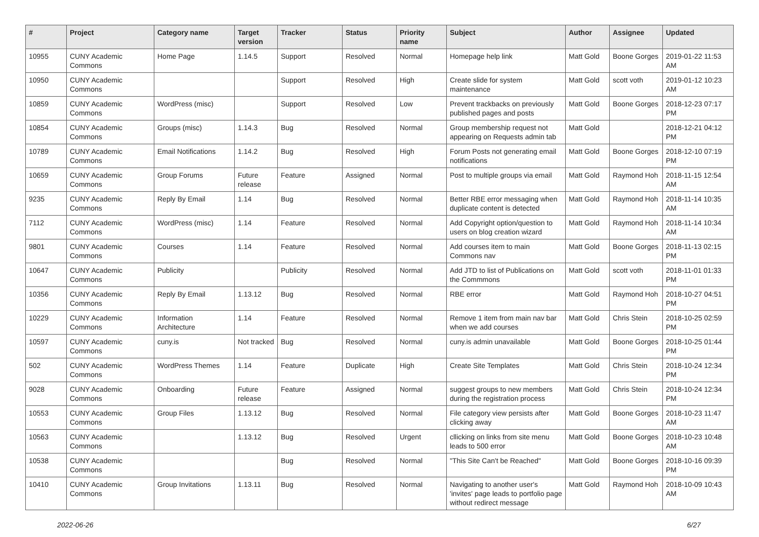| # | Project | Category name | Target version | Tracker | Status | Priority name | Subject | Author | Assignee | Updated |
| --- | --- | --- | --- | --- | --- | --- | --- | --- | --- | --- |
| 10955 | CUNY Academic Commons | Home Page | 1.14.5 | Support | Resolved | Normal | Homepage help link | Matt Gold | Boone Gorges | 2019-01-22 11:53 AM |
| 10950 | CUNY Academic Commons | | | Support | Resolved | High | Create slide for system maintenance | Matt Gold | scott voth | 2019-01-12 10:23 AM |
| 10859 | CUNY Academic Commons | WordPress (misc) | | Support | Resolved | Low | Prevent trackbacks on previously published pages and posts | Matt Gold | Boone Gorges | 2018-12-23 07:17 PM |
| 10854 | CUNY Academic Commons | Groups (misc) | 1.14.3 | Bug | Resolved | Normal | Group membership request not appearing on Requests admin tab | Matt Gold | | 2018-12-21 04:12 PM |
| 10789 | CUNY Academic Commons | Email Notifications | 1.14.2 | Bug | Resolved | High | Forum Posts not generating email notifications | Matt Gold | Boone Gorges | 2018-12-10 07:19 PM |
| 10659 | CUNY Academic Commons | Group Forums | Future release | Feature | Assigned | Normal | Post to multiple groups via email | Matt Gold | Raymond Hoh | 2018-11-15 12:54 AM |
| 9235 | CUNY Academic Commons | Reply By Email | 1.14 | Bug | Resolved | Normal | Better RBE error messaging when duplicate content is detected | Matt Gold | Raymond Hoh | 2018-11-14 10:35 AM |
| 7112 | CUNY Academic Commons | WordPress (misc) | 1.14 | Feature | Resolved | Normal | Add Copyright option/question to users on blog creation wizard | Matt Gold | Raymond Hoh | 2018-11-14 10:34 AM |
| 9801 | CUNY Academic Commons | Courses | 1.14 | Feature | Resolved | Normal | Add courses item to main Commons nav | Matt Gold | Boone Gorges | 2018-11-13 02:15 PM |
| 10647 | CUNY Academic Commons | Publicity | | Publicity | Resolved | Normal | Add JTD to list of Publications on the Commmons | Matt Gold | scott voth | 2018-11-01 01:33 PM |
| 10356 | CUNY Academic Commons | Reply By Email | 1.13.12 | Bug | Resolved | Normal | RBE error | Matt Gold | Raymond Hoh | 2018-10-27 04:51 PM |
| 10229 | CUNY Academic Commons | Information Architecture | 1.14 | Feature | Resolved | Normal | Remove 1 item from main nav bar when we add courses | Matt Gold | Chris Stein | 2018-10-25 02:59 PM |
| 10597 | CUNY Academic Commons | cuny.is | Not tracked | Bug | Resolved | Normal | cuny.is admin unavailable | Matt Gold | Boone Gorges | 2018-10-25 01:44 PM |
| 502 | CUNY Academic Commons | WordPress Themes | 1.14 | Feature | Duplicate | High | Create Site Templates | Matt Gold | Chris Stein | 2018-10-24 12:34 PM |
| 9028 | CUNY Academic Commons | Onboarding | Future release | Feature | Assigned | Normal | suggest groups to new members during the registration process | Matt Gold | Chris Stein | 2018-10-24 12:34 PM |
| 10553 | CUNY Academic Commons | Group Files | 1.13.12 | Bug | Resolved | Normal | File category view persists after clicking away | Matt Gold | Boone Gorges | 2018-10-23 11:47 AM |
| 10563 | CUNY Academic Commons | | 1.13.12 | Bug | Resolved | Urgent | cllicking on links from site menu leads to 500 error | Matt Gold | Boone Gorges | 2018-10-23 10:48 AM |
| 10538 | CUNY Academic Commons | | | Bug | Resolved | Normal | "This Site Can't be Reached" | Matt Gold | Boone Gorges | 2018-10-16 09:39 PM |
| 10410 | CUNY Academic Commons | Group Invitations | 1.13.11 | Bug | Resolved | Normal | Navigating to another user's 'invites' page leads to portfolio page without redirect message | Matt Gold | Raymond Hoh | 2018-10-09 10:43 AM |
2022-06-26 6/27